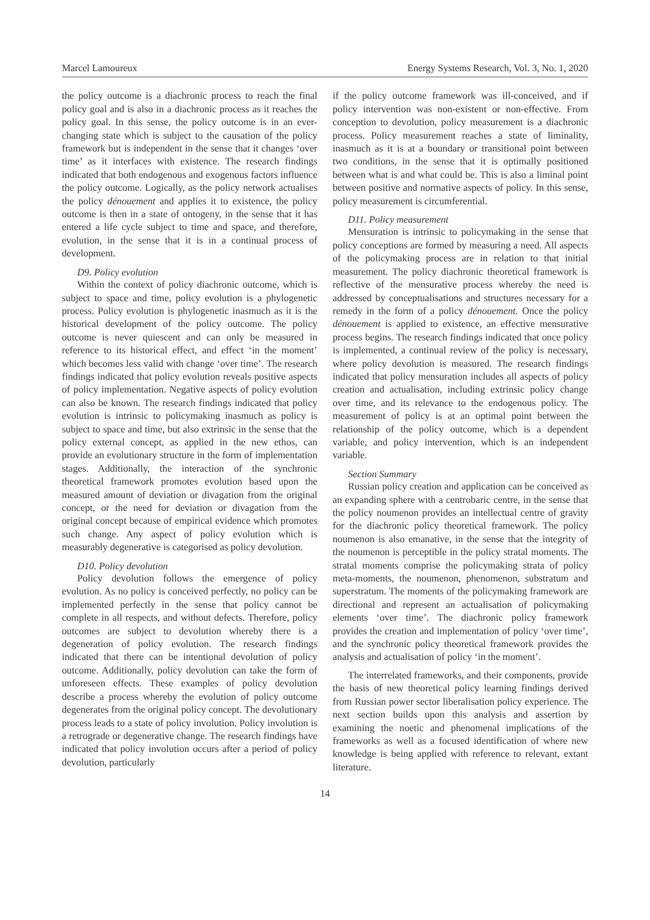Marcel Lamoureux Energy Systems Research, Vol. 3, No. 1, 2020
the policy outcome is a diachronic process to reach the final policy goal and is also in a diachronic process as it reaches the policy goal. In this sense, the policy outcome is in an ever-changing state which is subject to the causation of the policy framework but is independent in the sense that it changes ‘over time’ as it interfaces with existence. The research findings indicated that both endogenous and exogenous factors influence the policy outcome. Logically, as the policy network actualises the policy dénouement and applies it to existence, the policy outcome is then in a state of ontogeny, in the sense that it has entered a life cycle subject to time and space, and therefore, evolution, in the sense that it is in a continual process of development.
D9. Policy evolution
Within the context of policy diachronic outcome, which is subject to space and time, policy evolution is a phylogenetic process. Policy evolution is phylogenetic inasmuch as it is the historical development of the policy outcome. The policy outcome is never quiescent and can only be measured in reference to its historical effect, and effect ‘in the moment’ which becomes less valid with change ‘over time’. The research findings indicated that policy evolution reveals positive aspects of policy implementation. Negative aspects of policy evolution can also be known. The research findings indicated that policy evolution is intrinsic to policymaking inasmuch as policy is subject to space and time, but also extrinsic in the sense that the policy external concept, as applied in the new ethos, can provide an evolutionary structure in the form of implementation stages. Additionally, the interaction of the synchronic theoretical framework promotes evolution based upon the measured amount of deviation or divagation from the original concept, or the need for deviation or divagation from the original concept because of empirical evidence which promotes such change. Any aspect of policy evolution which is measurably degenerative is categorised as policy devolution.
D10. Policy devolution
Policy devolution follows the emergence of policy evolution. As no policy is conceived perfectly, no policy can be implemented perfectly in the sense that policy cannot be complete in all respects, and without defects. Therefore, policy outcomes are subject to devolution whereby there is a degeneration of policy evolution. The research findings indicated that there can be intentional devolution of policy outcome. Additionally, policy devolution can take the form of unforeseen effects. These examples of policy devolution describe a process whereby the evolution of policy outcome degenerates from the original policy concept. The devolutionary process leads to a state of policy involution. Policy involution is a retrograde or degenerative change. The research findings have indicated that policy involution occurs after a period of policy devolution, particularly
if the policy outcome framework was ill-conceived, and if policy intervention was non-existent or non-effective. From conception to devolution, policy measurement is a diachronic process. Policy measurement reaches a state of liminality, inasmuch as it is at a boundary or transitional point between two conditions, in the sense that it is optimally positioned between what is and what could be. This is also a liminal point between positive and normative aspects of policy. In this sense, policy measurement is circumferential.
D11. Policy measurement
Mensuration is intrinsic to policymaking in the sense that policy conceptions are formed by measuring a need. All aspects of the policymaking process are in relation to that initial measurement. The policy diachronic theoretical framework is reflective of the mensurative process whereby the need is addressed by conceptualisations and structures necessary for a remedy in the form of a policy dénouement. Once the policy dénouement is applied to existence, an effective mensurative process begins. The research findings indicated that once policy is implemented, a continual review of the policy is necessary, where policy devolution is measured. The research findings indicated that policy mensuration includes all aspects of policy creation and actualisation, including extrinsic policy change over time, and its relevance to the endogenous policy. The measurement of policy is at an optimal point between the relationship of the policy outcome, which is a dependent variable, and policy intervention, which is an independent variable.
Section Summary
Russian policy creation and application can be conceived as an expanding sphere with a centrobaric centre, in the sense that the policy noumenon provides an intellectual centre of gravity for the diachronic policy theoretical framework. The policy noumenon is also emanative, in the sense that the integrity of the noumenon is perceptible in the policy stratal moments. The stratal moments comprise the policymaking strata of policy meta-moments, the noumenon, phenomenon, substratum and superstratum. The moments of the policymaking framework are directional and represent an actualisation of policymaking elements ‘over time’. The diachronic policy framework provides the creation and implementation of policy ‘over time’, and the synchronic policy theoretical framework provides the analysis and actualisation of policy ‘in the moment’.
The interrelated frameworks, and their components, provide the basis of new theoretical policy learning findings derived from Russian power sector liberalisation policy experience. The next section builds upon this analysis and assertion by examining the noetic and phenomenal implications of the frameworks as well as a focused identification of where new knowledge is being applied with reference to relevant, extant literature.
14